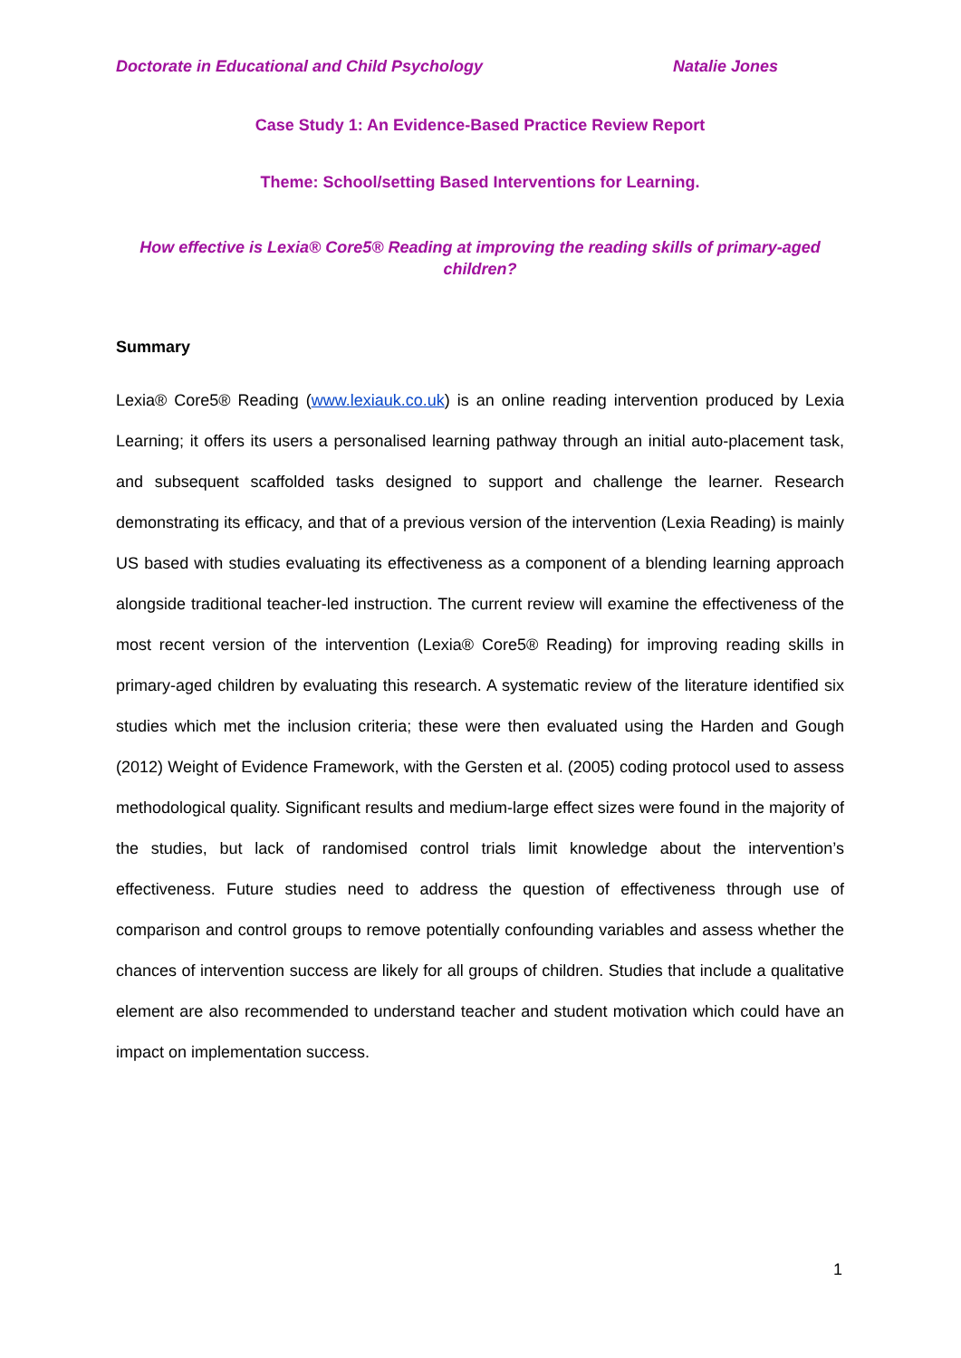Doctorate in Educational and Child Psychology Natalie Jones
Case Study 1: An Evidence-Based Practice Review Report
Theme: School/setting Based Interventions for Learning.
How effective is Lexia® Core5® Reading at improving the reading skills of primary-aged children?
Summary
Lexia® Core5® Reading (www.lexiauk.co.uk) is an online reading intervention produced by Lexia Learning; it offers its users a personalised learning pathway through an initial auto-placement task, and subsequent scaffolded tasks designed to support and challenge the learner. Research demonstrating its efficacy, and that of a previous version of the intervention (Lexia Reading) is mainly US based with studies evaluating its effectiveness as a component of a blending learning approach alongside traditional teacher-led instruction. The current review will examine the effectiveness of the most recent version of the intervention (Lexia® Core5® Reading) for improving reading skills in primary-aged children by evaluating this research. A systematic review of the literature identified six studies which met the inclusion criteria; these were then evaluated using the Harden and Gough (2012) Weight of Evidence Framework, with the Gersten et al. (2005) coding protocol used to assess methodological quality. Significant results and medium-large effect sizes were found in the majority of the studies, but lack of randomised control trials limit knowledge about the intervention’s effectiveness. Future studies need to address the question of effectiveness through use of comparison and control groups to remove potentially confounding variables and assess whether the chances of intervention success are likely for all groups of children. Studies that include a qualitative element are also recommended to understand teacher and student motivation which could have an impact on implementation success.
1